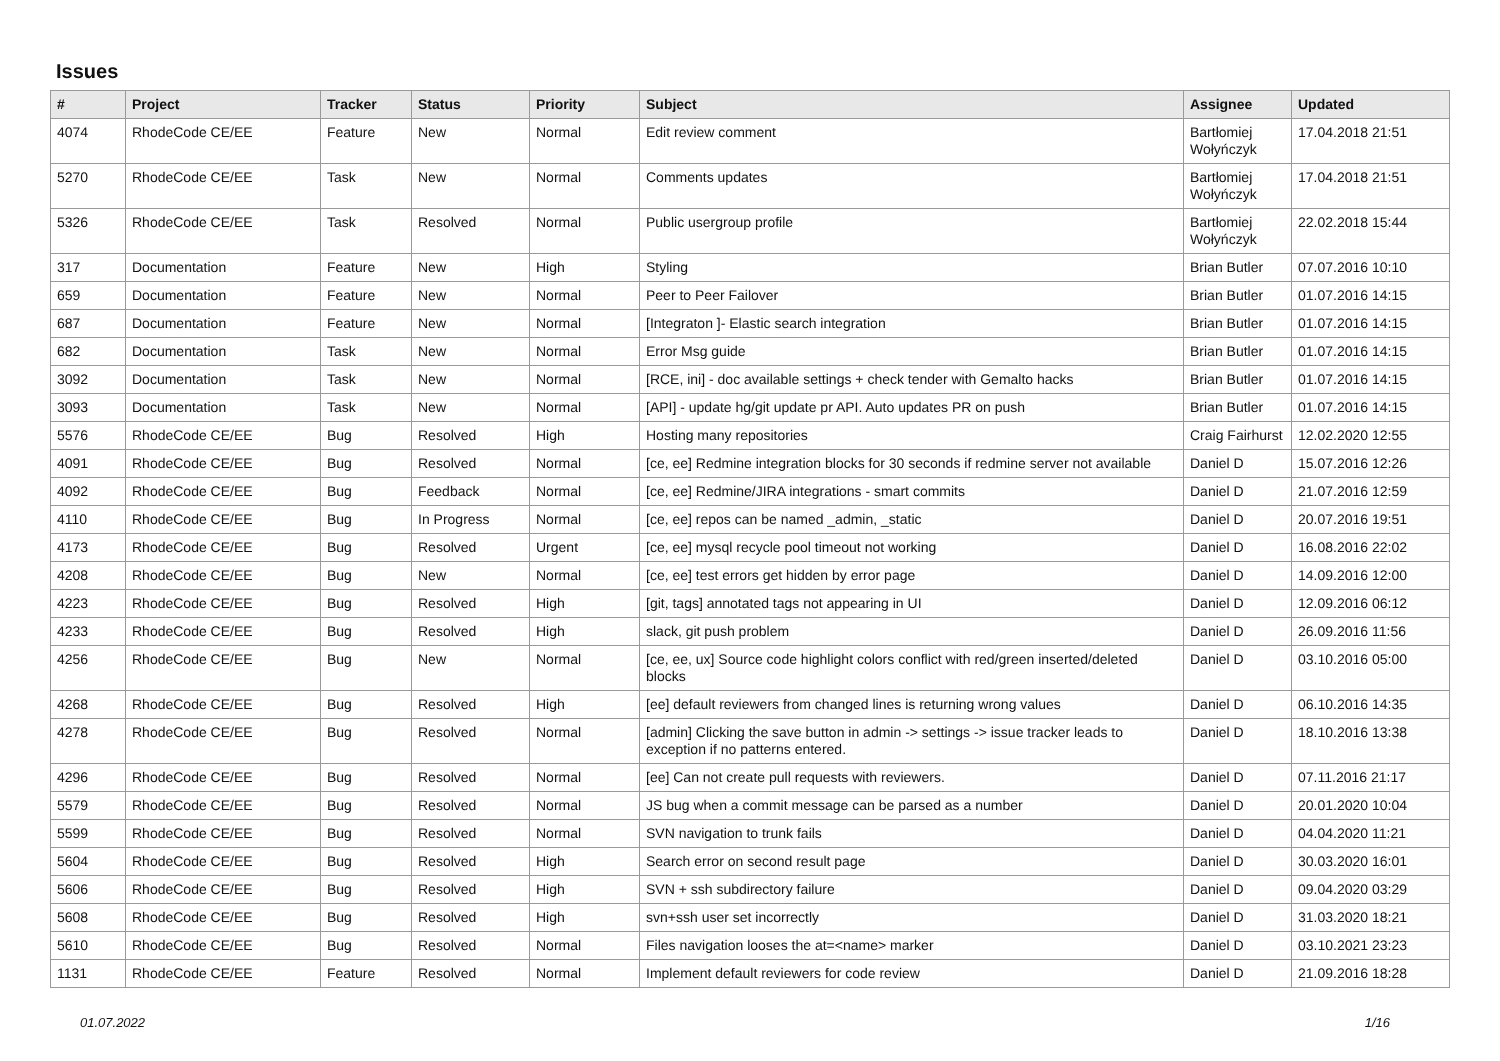Issues
| # | Project | Tracker | Status | Priority | Subject | Assignee | Updated |
| --- | --- | --- | --- | --- | --- | --- | --- |
| 4074 | RhodeCode CE/EE | Feature | New | Normal | Edit review comment | Bartłomiej Wołyńczyk | 17.04.2018 21:51 |
| 5270 | RhodeCode CE/EE | Task | New | Normal | Comments updates | Bartłomiej Wołyńczyk | 17.04.2018 21:51 |
| 5326 | RhodeCode CE/EE | Task | Resolved | Normal | Public usergroup profile | Bartłomiej Wołyńczyk | 22.02.2018 15:44 |
| 317 | Documentation | Feature | New | High | Styling | Brian Butler | 07.07.2016 10:10 |
| 659 | Documentation | Feature | New | Normal | Peer to Peer Failover | Brian Butler | 01.07.2016 14:15 |
| 687 | Documentation | Feature | New | Normal | [Integraton ]- Elastic search integration | Brian Butler | 01.07.2016 14:15 |
| 682 | Documentation | Task | New | Normal | Error Msg guide | Brian Butler | 01.07.2016 14:15 |
| 3092 | Documentation | Task | New | Normal | [RCE, ini] - doc available settings + check tender with Gemalto hacks | Brian Butler | 01.07.2016 14:15 |
| 3093 | Documentation | Task | New | Normal | [API] - update hg/git update pr API. Auto updates PR on push | Brian Butler | 01.07.2016 14:15 |
| 5576 | RhodeCode CE/EE | Bug | Resolved | High | Hosting many repositories | Craig Fairhurst | 12.02.2020 12:55 |
| 4091 | RhodeCode CE/EE | Bug | Resolved | Normal | [ce, ee] Redmine integration blocks for 30 seconds if redmine server not available | Daniel D | 15.07.2016 12:26 |
| 4092 | RhodeCode CE/EE | Bug | Feedback | Normal | [ce, ee] Redmine/JIRA integrations - smart commits | Daniel D | 21.07.2016 12:59 |
| 4110 | RhodeCode CE/EE | Bug | In Progress | Normal | [ce, ee] repos can be named _admin, _static | Daniel D | 20.07.2016 19:51 |
| 4173 | RhodeCode CE/EE | Bug | Resolved | Urgent | [ce, ee] mysql recycle pool timeout not working | Daniel D | 16.08.2016 22:02 |
| 4208 | RhodeCode CE/EE | Bug | New | Normal | [ce, ee] test errors get hidden by error page | Daniel D | 14.09.2016 12:00 |
| 4223 | RhodeCode CE/EE | Bug | Resolved | High | [git, tags] annotated tags not appearing in UI | Daniel D | 12.09.2016 06:12 |
| 4233 | RhodeCode CE/EE | Bug | Resolved | High | slack, git push problem | Daniel D | 26.09.2016 11:56 |
| 4256 | RhodeCode CE/EE | Bug | New | Normal | [ce, ee, ux] Source code highlight colors conflict with red/green inserted/deleted blocks | Daniel D | 03.10.2016 05:00 |
| 4268 | RhodeCode CE/EE | Bug | Resolved | High | [ee] default reviewers from changed lines is returning wrong values | Daniel D | 06.10.2016 14:35 |
| 4278 | RhodeCode CE/EE | Bug | Resolved | Normal | [admin] Clicking the save button in admin -> settings -> issue tracker leads to exception if no patterns entered. | Daniel D | 18.10.2016 13:38 |
| 4296 | RhodeCode CE/EE | Bug | Resolved | Normal | [ee] Can not create pull requests with reviewers. | Daniel D | 07.11.2016 21:17 |
| 5579 | RhodeCode CE/EE | Bug | Resolved | Normal | JS bug when a commit message can be parsed as a number | Daniel D | 20.01.2020 10:04 |
| 5599 | RhodeCode CE/EE | Bug | Resolved | Normal | SVN navigation to trunk fails | Daniel D | 04.04.2020 11:21 |
| 5604 | RhodeCode CE/EE | Bug | Resolved | High | Search error on second result page | Daniel D | 30.03.2020 16:01 |
| 5606 | RhodeCode CE/EE | Bug | Resolved | High | SVN + ssh subdirectory failure | Daniel D | 09.04.2020 03:29 |
| 5608 | RhodeCode CE/EE | Bug | Resolved | High | svn+ssh user set incorrectly | Daniel D | 31.03.2020 18:21 |
| 5610 | RhodeCode CE/EE | Bug | Resolved | Normal | Files navigation looses the at=<name> marker | Daniel D | 03.10.2021 23:23 |
| 1131 | RhodeCode CE/EE | Feature | Resolved | Normal | Implement default reviewers for code review | Daniel D | 21.09.2016 18:28 |
01.07.2022 1/16